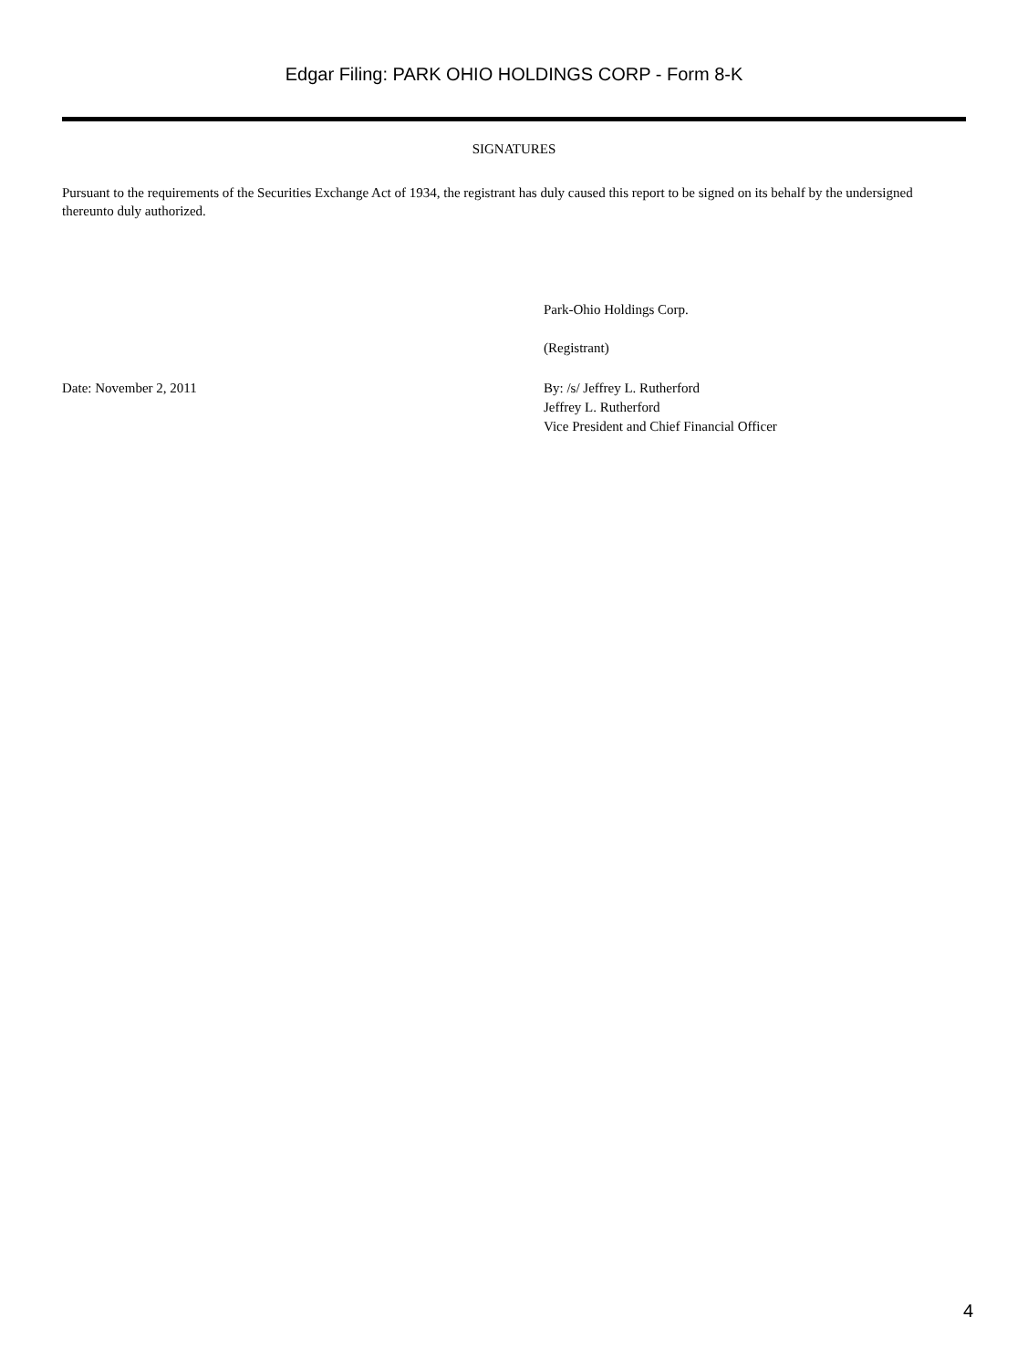Edgar Filing: PARK OHIO HOLDINGS CORP - Form 8-K
SIGNATURES
Pursuant to the requirements of the Securities Exchange Act of 1934, the registrant has duly caused this report to be signed on its behalf by the undersigned thereunto duly authorized.
Park-Ohio Holdings Corp.
(Registrant)
Date: November 2, 2011 By: /s/ Jeffrey L. Rutherford
Jeffrey L. Rutherford
Vice President and Chief Financial Officer
4